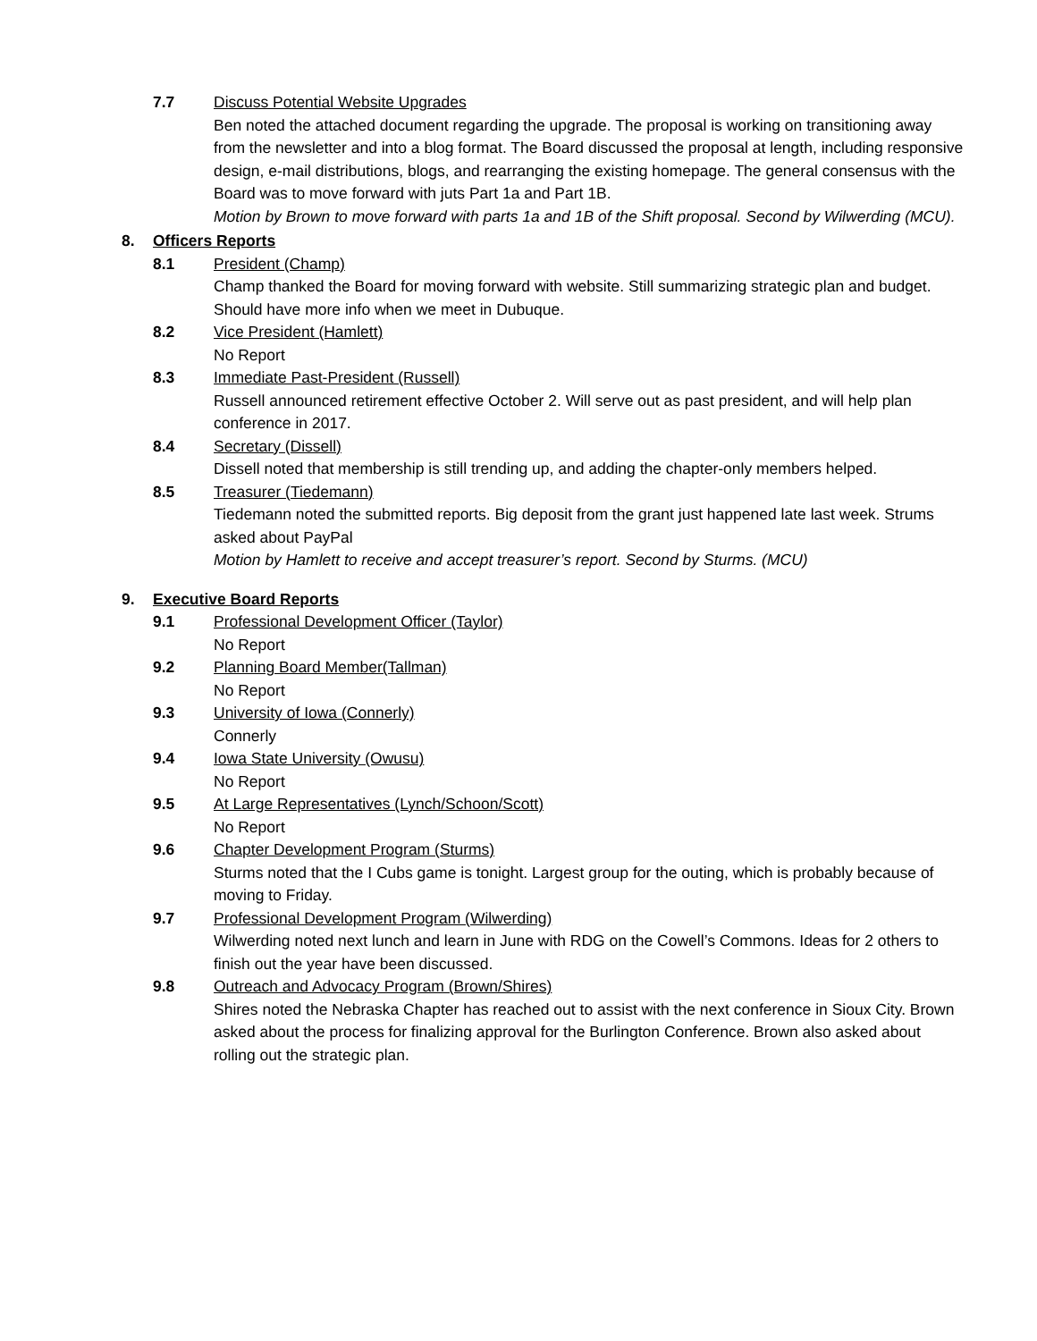7.7 Discuss Potential Website Upgrades
Ben noted the attached document regarding the upgrade. The proposal is working on transitioning away from the newsletter and into a blog format. The Board discussed the proposal at length, including responsive design, e-mail distributions, blogs, and rearranging the existing homepage. The general consensus with the Board was to move forward with juts Part 1a and Part 1B.
Motion by Brown to move forward with parts 1a and 1B of the Shift proposal. Second by Wilwerding (MCU).
8. Officers Reports
8.1 President (Champ)
Champ thanked the Board for moving forward with website. Still summarizing strategic plan and budget. Should have more info when we meet in Dubuque.
8.2 Vice President (Hamlett)
No Report
8.3 Immediate Past-President (Russell)
Russell announced retirement effective October 2. Will serve out as past president, and will help plan conference in 2017.
8.4 Secretary (Dissell)
Dissell noted that membership is still trending up, and adding the chapter-only members helped.
8.5 Treasurer (Tiedemann)
Tiedemann noted the submitted reports. Big deposit from the grant just happened late last week. Strums asked about PayPal
Motion by Hamlett to receive and accept treasurer’s report. Second by Sturms. (MCU)
9. Executive Board Reports
9.1 Professional Development Officer (Taylor)
No Report
9.2 Planning Board Member(Tallman)
No Report
9.3 University of Iowa (Connerly)
Connerly
9.4 Iowa State University (Owusu)
No Report
9.5 At Large Representatives (Lynch/Schoon/Scott)
No Report
9.6 Chapter Development Program (Sturms)
Sturms noted that the I Cubs game is tonight. Largest group for the outing, which is probably because of moving to Friday.
9.7 Professional Development Program (Wilwerding)
Wilwerding noted next lunch and learn in June with RDG on the Cowell’s Commons. Ideas for 2 others to finish out the year have been discussed.
9.8 Outreach and Advocacy Program (Brown/Shires)
Shires noted the Nebraska Chapter has reached out to assist with the next conference in Sioux City. Brown asked about the process for finalizing approval for the Burlington Conference. Brown also asked about rolling out the strategic plan.